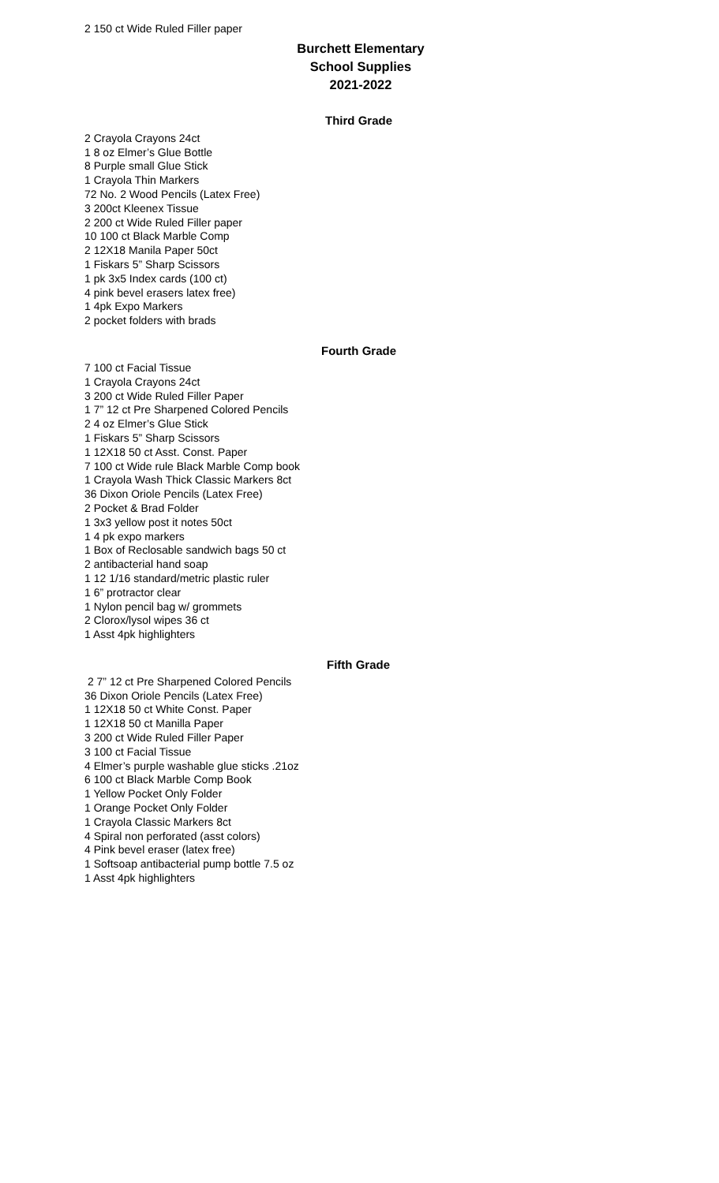2 150 ct Wide Ruled Filler paper
Burchett Elementary
School Supplies
2021-2022
Third Grade
2 Crayola Crayons 24ct
1 8 oz Elmer’s Glue Bottle
8 Purple small Glue Stick
1 Crayola Thin Markers
72 No. 2 Wood Pencils (Latex Free)
3 200ct Kleenex Tissue
2 200 ct Wide Ruled Filler paper
10 100 ct Black Marble Comp
2 12X18 Manila Paper 50ct
1 Fiskars 5” Sharp Scissors
1 pk 3x5 Index cards (100 ct)
4 pink bevel erasers latex free)
1 4pk Expo Markers
2 pocket folders with brads
Fourth Grade
7 100 ct Facial Tissue
1 Crayola Crayons 24ct
3 200 ct Wide Ruled Filler Paper
1 7” 12 ct Pre Sharpened Colored Pencils
2 4 oz Elmer’s Glue Stick
1 Fiskars 5” Sharp Scissors
1 12X18 50 ct Asst. Const. Paper
7 100 ct Wide rule Black Marble Comp book
1 Crayola Wash Thick Classic Markers 8ct
36 Dixon Oriole Pencils (Latex Free)
2 Pocket & Brad Folder
1 3x3 yellow post it notes 50ct
1 4 pk expo markers
1 Box of Reclosable sandwich bags 50 ct
2 antibacterial hand soap
1 12 1/16 standard/metric plastic ruler
1 6” protractor clear
1 Nylon pencil bag w/ grommets
2 Clorox/lysol wipes 36 ct
1 Asst 4pk highlighters
Fifth Grade
2 7” 12 ct Pre Sharpened Colored Pencils
36 Dixon Oriole Pencils (Latex Free)
1 12X18 50 ct White Const. Paper
1 12X18 50 ct Manilla Paper
3 200 ct Wide Ruled Filler Paper
3 100 ct Facial Tissue
4 Elmer’s purple washable glue sticks .21oz
6 100 ct Black Marble Comp Book
1 Yellow Pocket Only Folder
1 Orange Pocket Only Folder
1 Crayola Classic Markers 8ct
4 Spiral non perforated (asst colors)
4 Pink bevel eraser (latex free)
1 Softsoap antibacterial pump bottle 7.5 oz
1 Asst 4pk highlighters